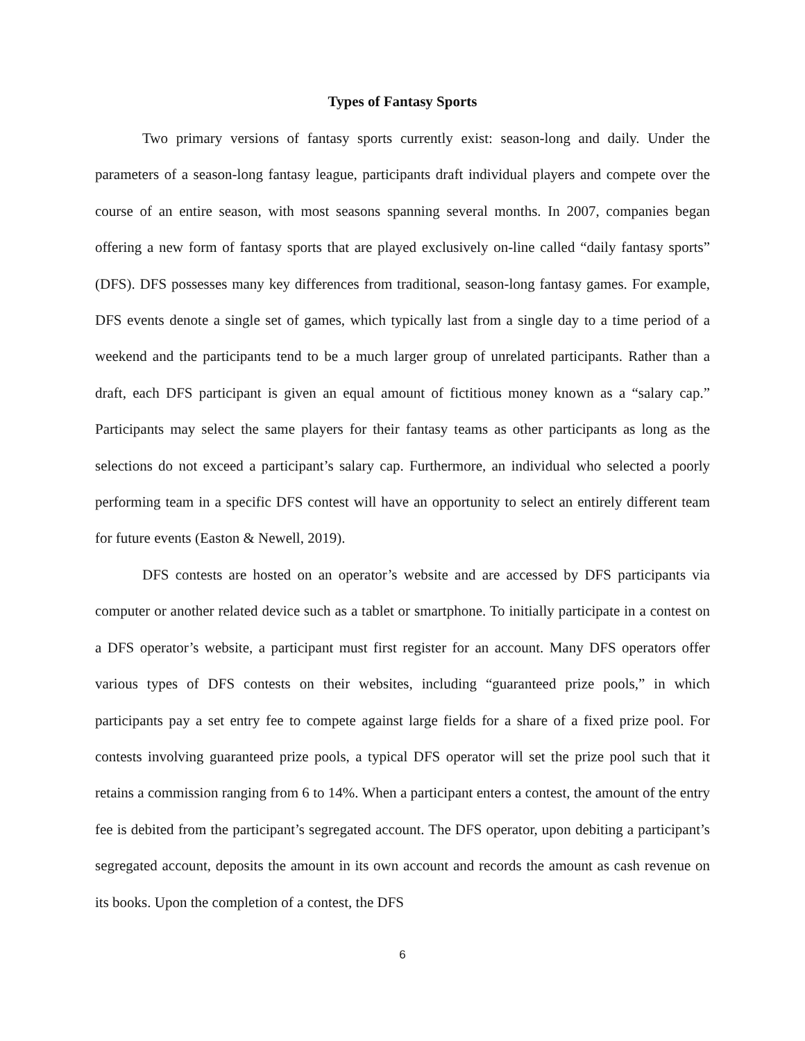Types of Fantasy Sports
Two primary versions of fantasy sports currently exist: season-long and daily. Under the parameters of a season-long fantasy league, participants draft individual players and compete over the course of an entire season, with most seasons spanning several months. In 2007, companies began offering a new form of fantasy sports that are played exclusively on-line called “daily fantasy sports” (DFS). DFS possesses many key differences from traditional, season-long fantasy games. For example, DFS events denote a single set of games, which typically last from a single day to a time period of a weekend and the participants tend to be a much larger group of unrelated participants. Rather than a draft, each DFS participant is given an equal amount of fictitious money known as a “salary cap.” Participants may select the same players for their fantasy teams as other participants as long as the selections do not exceed a participant’s salary cap. Furthermore, an individual who selected a poorly performing team in a specific DFS contest will have an opportunity to select an entirely different team for future events (Easton & Newell, 2019).
DFS contests are hosted on an operator’s website and are accessed by DFS participants via computer or another related device such as a tablet or smartphone. To initially participate in a contest on a DFS operator’s website, a participant must first register for an account. Many DFS operators offer various types of DFS contests on their websites, including “guaranteed prize pools,” in which participants pay a set entry fee to compete against large fields for a share of a fixed prize pool. For contests involving guaranteed prize pools, a typical DFS operator will set the prize pool such that it retains a commission ranging from 6 to 14%. When a participant enters a contest, the amount of the entry fee is debited from the participant’s segregated account. The DFS operator, upon debiting a participant’s segregated account, deposits the amount in its own account and records the amount as cash revenue on its books. Upon the completion of a contest, the DFS
6